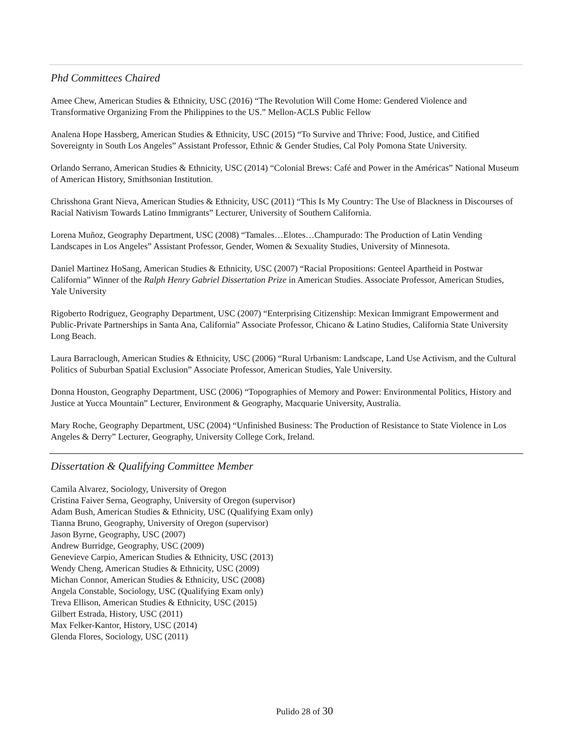Phd Committees Chaired
Amee Chew, American Studies & Ethnicity, USC (2016) “The Revolution Will Come Home: Gendered Violence and Transformative Organizing From the Philippines to the US.” Mellon-ACLS Public Fellow
Analena Hope Hassberg, American Studies & Ethnicity, USC (2015) “To Survive and Thrive: Food, Justice, and Citified Sovereignty in South Los Angeles” Assistant Professor, Ethnic & Gender Studies, Cal Poly Pomona State University.
Orlando Serrano, American Studies & Ethnicity, USC (2014) “Colonial Brews: Café and Power in the Américas” National Museum of American History, Smithsonian Institution.
Chrisshona Grant Nieva, American Studies & Ethnicity, USC (2011) “This Is My Country: The Use of Blackness in Discourses of Racial Nativism Towards Latino Immigrants” Lecturer, University of Southern California.
Lorena Muñoz, Geography Department, USC (2008) “Tamales…Elotes…Champurado: The Production of Latin Vending Landscapes in Los Angeles” Assistant Professor, Gender, Women & Sexuality Studies, University of Minnesota.
Daniel Martinez HoSang, American Studies & Ethnicity, USC (2007) “Racial Propositions: Genteel Apartheid in Postwar California” Winner of the Ralph Henry Gabriel Dissertation Prize in American Studies. Associate Professor, American Studies, Yale University
Rigoberto Rodriguez, Geography Department, USC (2007) “Enterprising Citizenship: Mexican Immigrant Empowerment and Public-Private Partnerships in Santa Ana, California” Associate Professor, Chicano & Latino Studies, California State University Long Beach.
Laura Barraclough, American Studies & Ethnicity, USC (2006) “Rural Urbanism: Landscape, Land Use Activism, and the Cultural Politics of Suburban Spatial Exclusion” Associate Professor, American Studies, Yale University.
Donna Houston, Geography Department, USC (2006) “Topographies of Memory and Power: Environmental Politics, History and Justice at Yucca Mountain” Lecturer, Environment & Geography, Macquarie University, Australia.
Mary Roche, Geography Department, USC (2004) “Unfinished Business: The Production of Resistance to State Violence in Los Angeles & Derry” Lecturer, Geography, University College Cork, Ireland.
Dissertation & Qualifying Committee Member
Camila Alvarez, Sociology, University of Oregon
Cristina Faiver Serna, Geography, University of Oregon (supervisor)
Adam Bush, American Studies & Ethnicity, USC (Qualifying Exam only)
Tianna Bruno, Geography, University of Oregon (supervisor)
Jason Byrne, Geography, USC (2007)
Andrew Burridge, Geography, USC (2009)
Genevieve Carpio, American Studies & Ethnicity, USC (2013)
Wendy Cheng, American Studies & Ethnicity, USC (2009)
Michan Connor, American Studies & Ethnicity, USC (2008)
Angela Constable, Sociology, USC (Qualifying Exam only)
Treva Ellison, American Studies & Ethnicity, USC (2015)
Gilbert Estrada, History, USC (2011)
Max Felker-Kantor, History, USC (2014)
Glenda Flores, Sociology, USC (2011)
Pulido 28 of 30